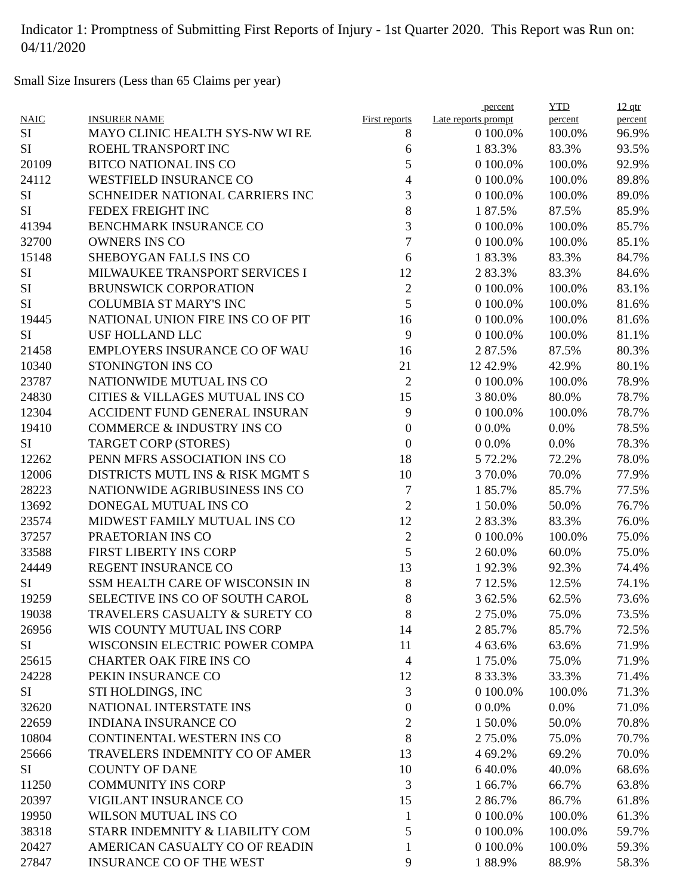Indicator 1: Promptness of Submitting First Reports of Injury - 1st Quarter 2020. This Report was Run on: 04/11/2020
Small Size Insurers (Less than 65 Claims per year)
| NAIC | INSURER NAME | First reports | Late reports | percent prompt | YTD percent | 12 qtr percent |
| --- | --- | --- | --- | --- | --- | --- |
| SI | MAYO CLINIC HEALTH SYS-NW WI RE | 8 | 0 | 100.0% | 100.0% | 96.9% |
| SI | ROEHL TRANSPORT INC | 6 | 1 | 83.3% | 83.3% | 93.5% |
| 20109 | BITCO NATIONAL INS CO | 5 | 0 | 100.0% | 100.0% | 92.9% |
| 24112 | WESTFIELD INSURANCE CO | 4 | 0 | 100.0% | 100.0% | 89.8% |
| SI | SCHNEIDER NATIONAL CARRIERS INC | 3 | 0 | 100.0% | 100.0% | 89.0% |
| SI | FEDEX FREIGHT INC | 8 | 1 | 87.5% | 87.5% | 85.9% |
| 41394 | BENCHMARK INSURANCE CO | 3 | 0 | 100.0% | 100.0% | 85.7% |
| 32700 | OWNERS INS CO | 7 | 0 | 100.0% | 100.0% | 85.1% |
| 15148 | SHEBOYGAN FALLS INS CO | 6 | 1 | 83.3% | 83.3% | 84.7% |
| SI | MILWAUKEE TRANSPORT SERVICES I | 12 | 2 | 83.3% | 83.3% | 84.6% |
| SI | BRUNSWICK CORPORATION | 2 | 0 | 100.0% | 100.0% | 83.1% |
| SI | COLUMBIA ST MARY'S INC | 5 | 0 | 100.0% | 100.0% | 81.6% |
| 19445 | NATIONAL UNION FIRE INS CO OF PIT | 16 | 0 | 100.0% | 100.0% | 81.6% |
| SI | USF HOLLAND LLC | 9 | 0 | 100.0% | 100.0% | 81.1% |
| 21458 | EMPLOYERS INSURANCE CO OF WAU | 16 | 2 | 87.5% | 87.5% | 80.3% |
| 10340 | STONINGTON INS CO | 21 | 12 | 42.9% | 42.9% | 80.1% |
| 23787 | NATIONWIDE MUTUAL INS CO | 2 | 0 | 100.0% | 100.0% | 78.9% |
| 24830 | CITIES & VILLAGES MUTUAL INS CO | 15 | 3 | 80.0% | 80.0% | 78.7% |
| 12304 | ACCIDENT FUND GENERAL INSURAN | 9 | 0 | 100.0% | 100.0% | 78.7% |
| 19410 | COMMERCE & INDUSTRY INS CO | 0 | 0 | 0.0% | 0.0% | 78.5% |
| SI | TARGET CORP (STORES) | 0 | 0 | 0.0% | 0.0% | 78.3% |
| 12262 | PENN MFRS ASSOCIATION INS CO | 18 | 5 | 72.2% | 72.2% | 78.0% |
| 12006 | DISTRICTS MUTL INS & RISK MGMT S | 10 | 3 | 70.0% | 70.0% | 77.9% |
| 28223 | NATIONWIDE AGRIBUSINESS INS CO | 7 | 1 | 85.7% | 85.7% | 77.5% |
| 13692 | DONEGAL MUTUAL INS CO | 2 | 1 | 50.0% | 50.0% | 76.7% |
| 23574 | MIDWEST FAMILY MUTUAL INS CO | 12 | 2 | 83.3% | 83.3% | 76.0% |
| 37257 | PRAETORIAN INS CO | 2 | 0 | 100.0% | 100.0% | 75.0% |
| 33588 | FIRST LIBERTY INS CORP | 5 | 2 | 60.0% | 60.0% | 75.0% |
| 24449 | REGENT INSURANCE CO | 13 | 1 | 92.3% | 92.3% | 74.4% |
| SI | SSM HEALTH CARE OF WISCONSIN IN | 8 | 7 | 12.5% | 12.5% | 74.1% |
| 19259 | SELECTIVE INS CO OF SOUTH CAROL | 8 | 3 | 62.5% | 62.5% | 73.6% |
| 19038 | TRAVELERS CASUALTY & SURETY CO | 8 | 2 | 75.0% | 75.0% | 73.5% |
| 26956 | WIS COUNTY MUTUAL INS CORP | 14 | 2 | 85.7% | 85.7% | 72.5% |
| SI | WISCONSIN ELECTRIC POWER COMPA | 11 | 4 | 63.6% | 63.6% | 71.9% |
| 25615 | CHARTER OAK FIRE INS CO | 4 | 1 | 75.0% | 75.0% | 71.9% |
| 24228 | PEKIN INSURANCE CO | 12 | 8 | 33.3% | 33.3% | 71.4% |
| SI | STI HOLDINGS, INC | 3 | 0 | 100.0% | 100.0% | 71.3% |
| 32620 | NATIONAL INTERSTATE INS | 0 | 0 | 0.0% | 0.0% | 71.0% |
| 22659 | INDIANA INSURANCE CO | 2 | 1 | 50.0% | 50.0% | 70.8% |
| 10804 | CONTINENTAL WESTERN INS CO | 8 | 2 | 75.0% | 75.0% | 70.7% |
| 25666 | TRAVELERS INDEMNITY CO OF AMER | 13 | 4 | 69.2% | 69.2% | 70.0% |
| SI | COUNTY OF DANE | 10 | 6 | 40.0% | 40.0% | 68.6% |
| 11250 | COMMUNITY INS CORP | 3 | 1 | 66.7% | 66.7% | 63.8% |
| 20397 | VIGILANT INSURANCE CO | 15 | 2 | 86.7% | 86.7% | 61.8% |
| 19950 | WILSON MUTUAL INS CO | 1 | 0 | 100.0% | 100.0% | 61.3% |
| 38318 | STARR INDEMNITY & LIABILITY COM | 5 | 0 | 100.0% | 100.0% | 59.7% |
| 20427 | AMERICAN CASUALTY CO OF READIN | 1 | 0 | 100.0% | 100.0% | 59.3% |
| 27847 | INSURANCE CO OF THE WEST | 9 | 1 | 88.9% | 88.9% | 58.3% |